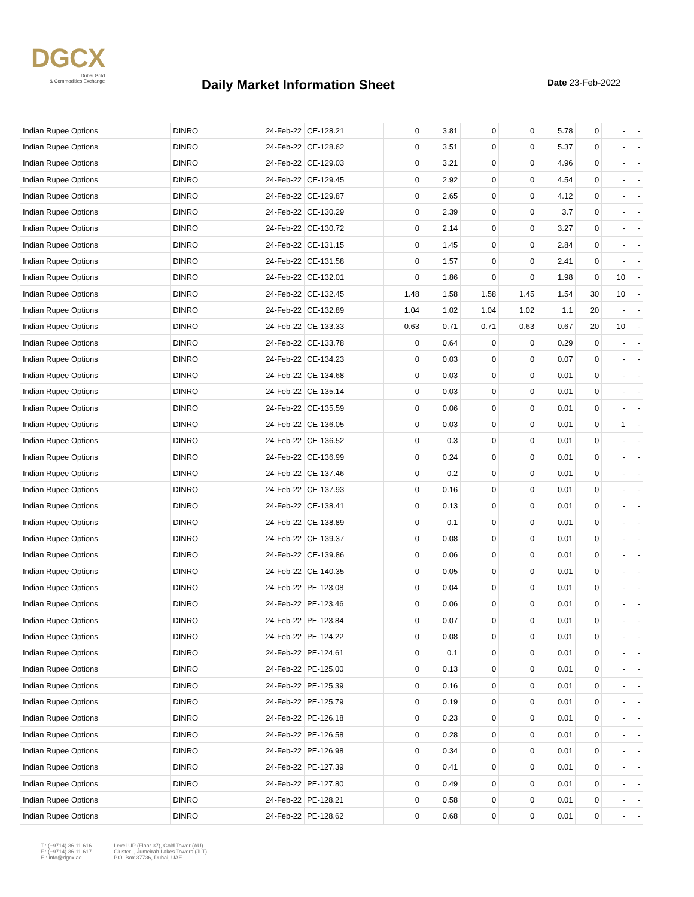DGCX
Dubai Gold
& Commodities Exchange
Daily Market Information Sheet Date 23-Feb-2022
| Indian Rupee Options | DINRO | 24-Feb-22 | CE-128.21 | 0 | 3.81 | 0 | 0 | 5.78 | 0 | - | - |
| Indian Rupee Options | DINRO | 24-Feb-22 | CE-128.62 | 0 | 3.51 | 0 | 0 | 5.37 | 0 | - | - |
| Indian Rupee Options | DINRO | 24-Feb-22 | CE-129.03 | 0 | 3.21 | 0 | 0 | 4.96 | 0 | - | - |
| Indian Rupee Options | DINRO | 24-Feb-22 | CE-129.45 | 0 | 2.92 | 0 | 0 | 4.54 | 0 | - | - |
| Indian Rupee Options | DINRO | 24-Feb-22 | CE-129.87 | 0 | 2.65 | 0 | 0 | 4.12 | 0 | - | - |
| Indian Rupee Options | DINRO | 24-Feb-22 | CE-130.29 | 0 | 2.39 | 0 | 0 | 3.7 | 0 | - | - |
| Indian Rupee Options | DINRO | 24-Feb-22 | CE-130.72 | 0 | 2.14 | 0 | 0 | 3.27 | 0 | - | - |
| Indian Rupee Options | DINRO | 24-Feb-22 | CE-131.15 | 0 | 1.45 | 0 | 0 | 2.84 | 0 | - | - |
| Indian Rupee Options | DINRO | 24-Feb-22 | CE-131.58 | 0 | 1.57 | 0 | 0 | 2.41 | 0 | - | - |
| Indian Rupee Options | DINRO | 24-Feb-22 | CE-132.01 | 0 | 1.86 | 0 | 0 | 1.98 | 0 | 10 | - |
| Indian Rupee Options | DINRO | 24-Feb-22 | CE-132.45 | 1.48 | 1.58 | 1.58 | 1.45 | 1.54 | 30 | 10 | - |
| Indian Rupee Options | DINRO | 24-Feb-22 | CE-132.89 | 1.04 | 1.02 | 1.04 | 1.02 | 1.1 | 20 | - | - |
| Indian Rupee Options | DINRO | 24-Feb-22 | CE-133.33 | 0.63 | 0.71 | 0.71 | 0.63 | 0.67 | 20 | 10 | - |
| Indian Rupee Options | DINRO | 24-Feb-22 | CE-133.78 | 0 | 0.64 | 0 | 0 | 0.29 | 0 | - | - |
| Indian Rupee Options | DINRO | 24-Feb-22 | CE-134.23 | 0 | 0.03 | 0 | 0 | 0.07 | 0 | - | - |
| Indian Rupee Options | DINRO | 24-Feb-22 | CE-134.68 | 0 | 0.03 | 0 | 0 | 0.01 | 0 | - | - |
| Indian Rupee Options | DINRO | 24-Feb-22 | CE-135.14 | 0 | 0.03 | 0 | 0 | 0.01 | 0 | - | - |
| Indian Rupee Options | DINRO | 24-Feb-22 | CE-135.59 | 0 | 0.06 | 0 | 0 | 0.01 | 0 | - | - |
| Indian Rupee Options | DINRO | 24-Feb-22 | CE-136.05 | 0 | 0.03 | 0 | 0 | 0.01 | 0 | 1 | - |
| Indian Rupee Options | DINRO | 24-Feb-22 | CE-136.52 | 0 | 0.3 | 0 | 0 | 0.01 | 0 | - | - |
| Indian Rupee Options | DINRO | 24-Feb-22 | CE-136.99 | 0 | 0.24 | 0 | 0 | 0.01 | 0 | - | - |
| Indian Rupee Options | DINRO | 24-Feb-22 | CE-137.46 | 0 | 0.2 | 0 | 0 | 0.01 | 0 | - | - |
| Indian Rupee Options | DINRO | 24-Feb-22 | CE-137.93 | 0 | 0.16 | 0 | 0 | 0.01 | 0 | - | - |
| Indian Rupee Options | DINRO | 24-Feb-22 | CE-138.41 | 0 | 0.13 | 0 | 0 | 0.01 | 0 | - | - |
| Indian Rupee Options | DINRO | 24-Feb-22 | CE-138.89 | 0 | 0.1 | 0 | 0 | 0.01 | 0 | - | - |
| Indian Rupee Options | DINRO | 24-Feb-22 | CE-139.37 | 0 | 0.08 | 0 | 0 | 0.01 | 0 | - | - |
| Indian Rupee Options | DINRO | 24-Feb-22 | CE-139.86 | 0 | 0.06 | 0 | 0 | 0.01 | 0 | - | - |
| Indian Rupee Options | DINRO | 24-Feb-22 | CE-140.35 | 0 | 0.05 | 0 | 0 | 0.01 | 0 | - | - |
| Indian Rupee Options | DINRO | 24-Feb-22 | PE-123.08 | 0 | 0.04 | 0 | 0 | 0.01 | 0 | - | - |
| Indian Rupee Options | DINRO | 24-Feb-22 | PE-123.46 | 0 | 0.06 | 0 | 0 | 0.01 | 0 | - | - |
| Indian Rupee Options | DINRO | 24-Feb-22 | PE-123.84 | 0 | 0.07 | 0 | 0 | 0.01 | 0 | - | - |
| Indian Rupee Options | DINRO | 24-Feb-22 | PE-124.22 | 0 | 0.08 | 0 | 0 | 0.01 | 0 | - | - |
| Indian Rupee Options | DINRO | 24-Feb-22 | PE-124.61 | 0 | 0.1 | 0 | 0 | 0.01 | 0 | - | - |
| Indian Rupee Options | DINRO | 24-Feb-22 | PE-125.00 | 0 | 0.13 | 0 | 0 | 0.01 | 0 | - | - |
| Indian Rupee Options | DINRO | 24-Feb-22 | PE-125.39 | 0 | 0.16 | 0 | 0 | 0.01 | 0 | - | - |
| Indian Rupee Options | DINRO | 24-Feb-22 | PE-125.79 | 0 | 0.19 | 0 | 0 | 0.01 | 0 | - | - |
| Indian Rupee Options | DINRO | 24-Feb-22 | PE-126.18 | 0 | 0.23 | 0 | 0 | 0.01 | 0 | - | - |
| Indian Rupee Options | DINRO | 24-Feb-22 | PE-126.58 | 0 | 0.28 | 0 | 0 | 0.01 | 0 | - | - |
| Indian Rupee Options | DINRO | 24-Feb-22 | PE-126.98 | 0 | 0.34 | 0 | 0 | 0.01 | 0 | - | - |
| Indian Rupee Options | DINRO | 24-Feb-22 | PE-127.39 | 0 | 0.41 | 0 | 0 | 0.01 | 0 | - | - |
| Indian Rupee Options | DINRO | 24-Feb-22 | PE-127.80 | 0 | 0.49 | 0 | 0 | 0.01 | 0 | - | - |
| Indian Rupee Options | DINRO | 24-Feb-22 | PE-128.21 | 0 | 0.58 | 0 | 0 | 0.01 | 0 | - | - |
| Indian Rupee Options | DINRO | 24-Feb-22 | PE-128.62 | 0 | 0.68 | 0 | 0 | 0.01 | 0 | - | - |
T.: (+9714) 36 11 616
F.: (+9714) 36 11 617
E.: info@dgcx.ae
Level UP (Floor 37), Gold Tower (AU)
Cluster I, Jumeirah Lakes Towers (JLT)
P.O. Box 37736, Dubai, UAE